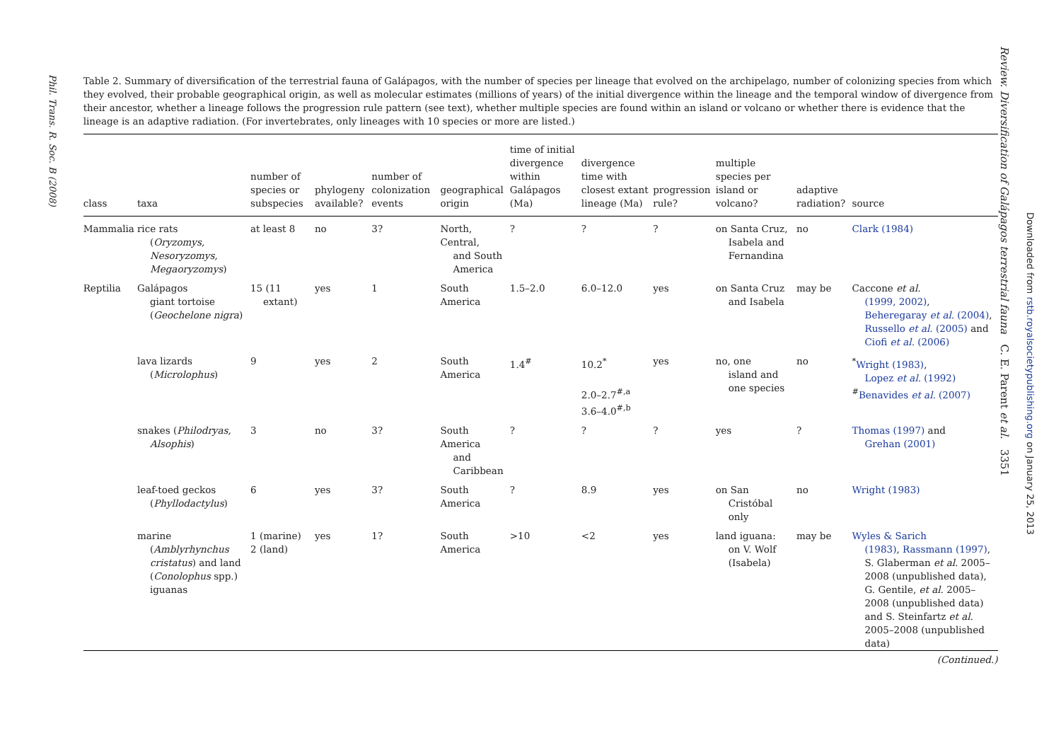Phil. Trans. R. Soc. B (2008)
Table 2. Summary of diversification of the terrestrial fauna of Galápagos, with the number of species per lineage that evolved on the archipelago, number of colonizing species from which they evolved, their probable geographical origin, as well as molecular estimates (millions of years) of the initial divergence within the lineage and the temporal window of divergence from their ancestor, whether a lineage follows the progression rule pattern (see text), whether multiple species are found within an island or volcano or whether there is evidence that the lineage is an adaptive radiation. (For invertebrates, only lineages with 10 species or more are listed.)
| class | taxa | number of species or subspecies | phylogeny available? | number of colonization events | geographical origin | time of initial divergence within Galápagos (Ma) | divergence time with closest extant lineage (Ma) | progression rule? | multiple species per island or volcano? | adaptive radiation? | source |
| --- | --- | --- | --- | --- | --- | --- | --- | --- | --- | --- | --- |
| Mammalia | rice rats ( Oryzomys, Nesoryzomys, Megaoryzomys ) | at least 8 | no | 3? | North, Central, and South America | ? | ? | ? | on Santa Cruz, Isabela and Fernandina | no | Clark (1984) |
| Reptilia | Galápagos giant tortoise ( Geochelone nigra ) | 15 (11 extant) | yes | 1 | South America | 1.5–2.0 | 6.0–12.0 | yes | on Santa Cruz and Isabela | may be | Caccone et al. (1999, 2002) , Beheregaray et al. (2004) , Russello et al. (2005) and Ciofi et al. (2006) |
| | lava lizards ( Microlophus ) | 9 | yes | 2 | South America | 1.4<sup>#</sup> | 10.2<sup>*</sup> 2.0–2.7<sup>#,a</sup> 3.6–4.0<sup>#,b</sup> | yes | no, one island and one species | no | <sup>*</sup> Wright (1983) , Lopez et al. (1992)<sup>#</sup> Benavides et al. (2007) |
| | snakes ( Philodryas, Alsophis ) | 3 | no | 3? | South America and Caribbean | ? | ? | ? | yes | ? | Thomas (1997) and Grehan (2001) |
| | leaf-toed geckos ( Phyllodactylus ) | 6 | yes | 3? | South America | ? | 8.9 | yes | on San Cristóbal only | no | Wright (1983) |
| | marine ( Amblyrhynchus cristatus ) and land ( Conolophus spp.) iguanas | 1 (marine) 2 (land) | yes | 1? | South America | >10 | <2 | yes | land iguana: on V. Wolf (Isabela) | may be | Wyles & Sarich (1983) , Rassmann (1997) , S. Glaberman et al. 2005–2008 (unpublished data), G. Gentile, et al. 2005–2008 (unpublished data) and S. Steinfartz et al. 2005–2008 (unpublished data) |
(Continued.)
Review. Diversification of Galápagos terrestrial fauna C. E. Parent et al. 3351
Downloaded from rstb.royalsocietypublishing.org on January 25, 2013